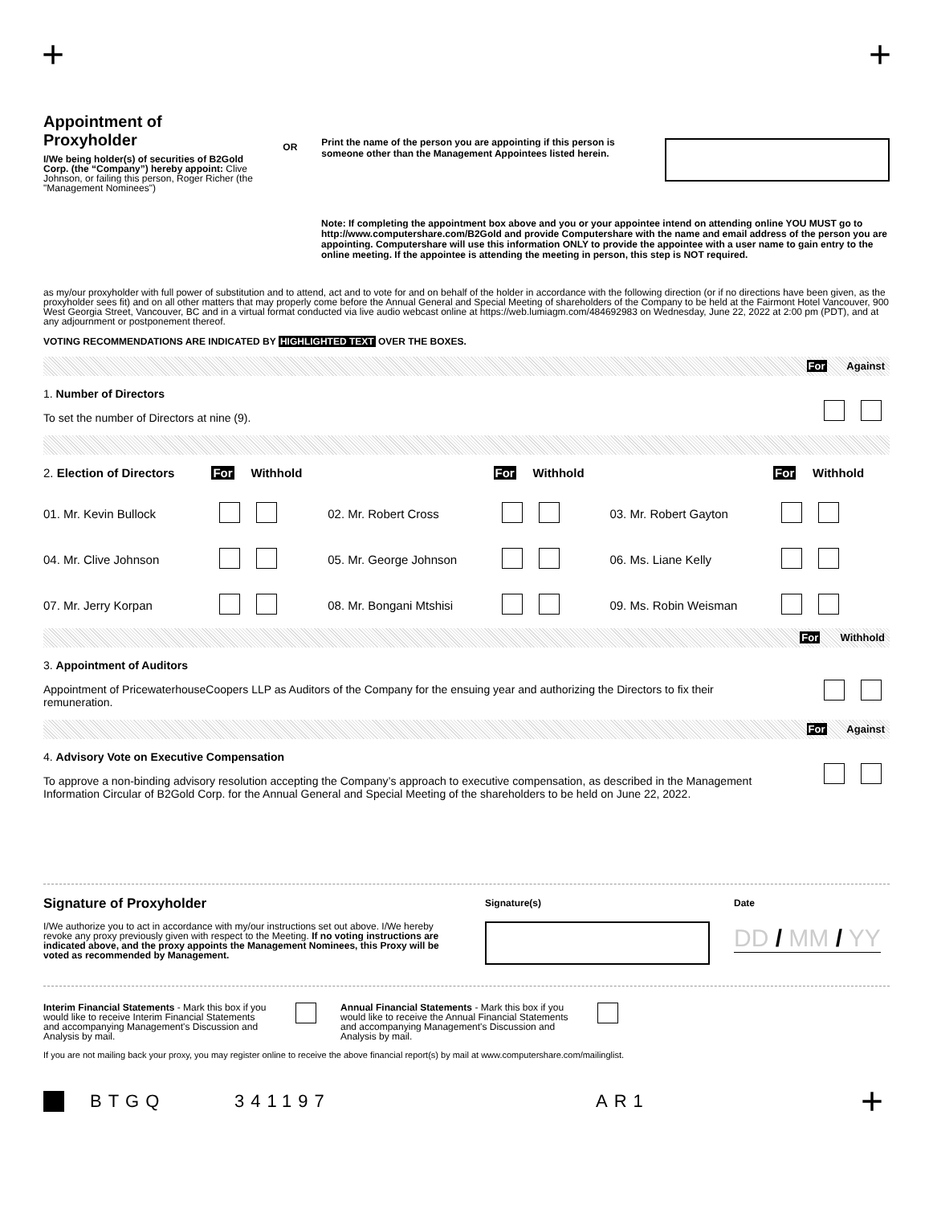+ +
Appointment of Proxyholder
I/We being holder(s) of securities of B2Gold Corp. (the “Company”) hereby appoint: Clive Johnson, or failing this person, Roger Richer (the "Management Nominees")
OR
Print the name of the person you are appointing if this person is someone other than the Management Appointees listed herein.
Note: If completing the appointment box above and you or your appointee intend on attending online YOU MUST go to http://www.computershare.com/B2Gold and provide Computershare with the name and email address of the person you are appointing. Computershare will use this information ONLY to provide the appointee with a user name to gain entry to the online meeting. If the appointee is attending the meeting in person, this step is NOT required.
as my/our proxyholder with full power of substitution and to attend, act and to vote for and on behalf of the holder in accordance with the following direction (or if no directions have been given, as the proxyholder sees fit) and on all other matters that may properly come before the Annual General and Special Meeting of shareholders of the Company to be held at the Fairmont Hotel Vancouver, 900 West Georgia Street, Vancouver, BC and in a virtual format conducted via live audio webcast online at https://web.lumiagm.com/484692983 on Wednesday, June 22, 2022 at 2:00 pm (PDT), and at any adjournment or postponement thereof.
VOTING RECOMMENDATIONS ARE INDICATED BY HIGHLIGHTED TEXT OVER THE BOXES.
For Against
1. Number of Directors
To set the number of Directors at nine (9).
| 2. Election of Directors | For Withhold | | For Withhold | | For Withhold |
| 01. Mr. Kevin Bullock | | 02. Mr. Robert Cross | | 03. Mr. Robert Gayton | |
| 04. Mr. Clive Johnson | | 05. Mr. George Johnson | | 06. Ms. Liane Kelly | |
| 07. Mr. Jerry Korpan | | 08. Mr. Bongani Mtshisi | | 09. Ms. Robin Weisman | |
For Withhold
3. Appointment of Auditors
Appointment of PricewaterhouseCoopers LLP as Auditors of the Company for the ensuing year and authorizing the Directors to fix their remuneration.
For Against
4. Advisory Vote on Executive Compensation
To approve a non-binding advisory resolution accepting the Company’s approach to executive compensation, as described in the Management Information Circular of B2Gold Corp. for the Annual General and Special Meeting of the shareholders to be held on June 22, 2022.
Signature of Proxyholder
I/We authorize you to act in accordance with my/our instructions set out above. I/We hereby revoke any proxy previously given with respect to the Meeting. If no voting instructions are indicated above, and the proxy appoints the Management Nominees, this Proxy will be voted as recommended by Management.
Signature(s) Date
DD / MM / YY
Interim Financial Statements - Mark this box if you would like to receive Interim Financial Statements and accompanying Management's Discussion and Analysis by mail.
Annual Financial Statements - Mark this box if you would like to receive the Annual Financial Statements and accompanying Management's Discussion and Analysis by mail.
If you are not mailing back your proxy, you may register online to receive the above financial report(s) by mail at www.computershare.com/mailinglist.
BTGQ 341197 AR1 +